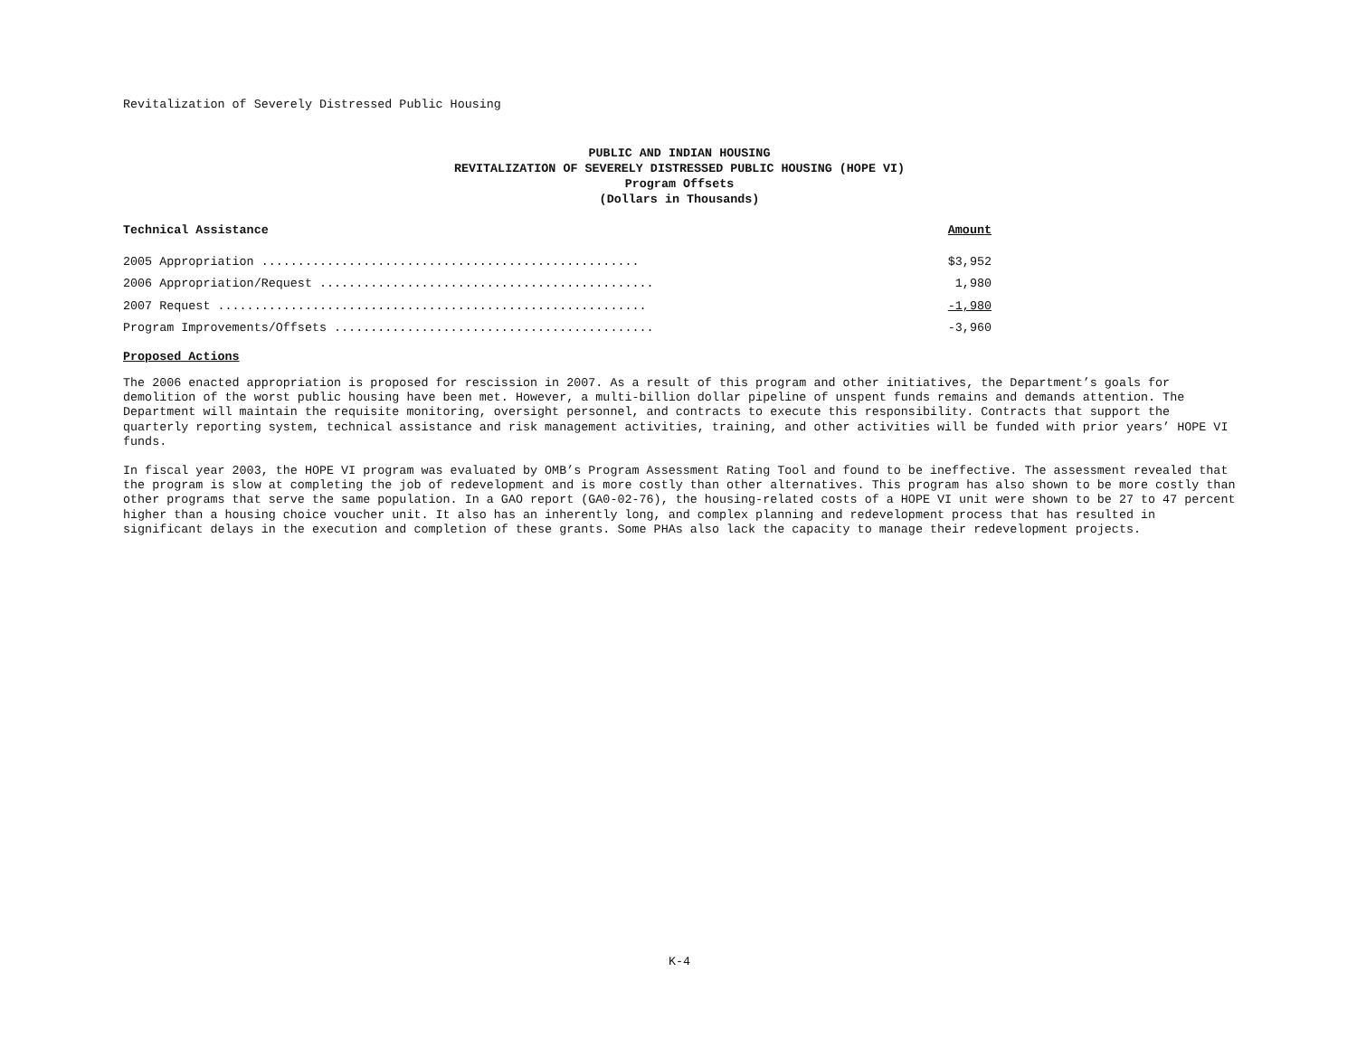Revitalization of Severely Distressed Public Housing
PUBLIC AND INDIAN HOUSING
REVITALIZATION OF SEVERELY DISTRESSED PUBLIC HOUSING (HOPE VI)
Program Offsets
(Dollars in Thousands)
| Technical Assistance | Amount |
| --- | --- |
| 2005 Appropriation .................................................... | $3,952 |
| 2006 Appropriation/Request .............................................. | 1,980 |
| 2007 Request ........................................................... | -1,980 |
| Program Improvements/Offsets ............................................ | -3,960 |
Proposed Actions
The 2006 enacted appropriation is proposed for rescission in 2007. As a result of this program and other initiatives, the Department’s goals for demolition of the worst public housing have been met. However, a multi-billion dollar pipeline of unspent funds remains and demands attention. The Department will maintain the requisite monitoring, oversight personnel, and contracts to execute this responsibility. Contracts that support the quarterly reporting system, technical assistance and risk management activities, training, and other activities will be funded with prior years’ HOPE VI funds.
In fiscal year 2003, the HOPE VI program was evaluated by OMB’s Program Assessment Rating Tool and found to be ineffective. The assessment revealed that the program is slow at completing the job of redevelopment and is more costly than other alternatives. This program has also shown to be more costly than other programs that serve the same population. In a GAO report (GA0-02-76), the housing-related costs of a HOPE VI unit were shown to be 27 to 47 percent higher than a housing choice voucher unit. It also has an inherently long, and complex planning and redevelopment process that has resulted in significant delays in the execution and completion of these grants. Some PHAs also lack the capacity to manage their redevelopment projects.
K-4